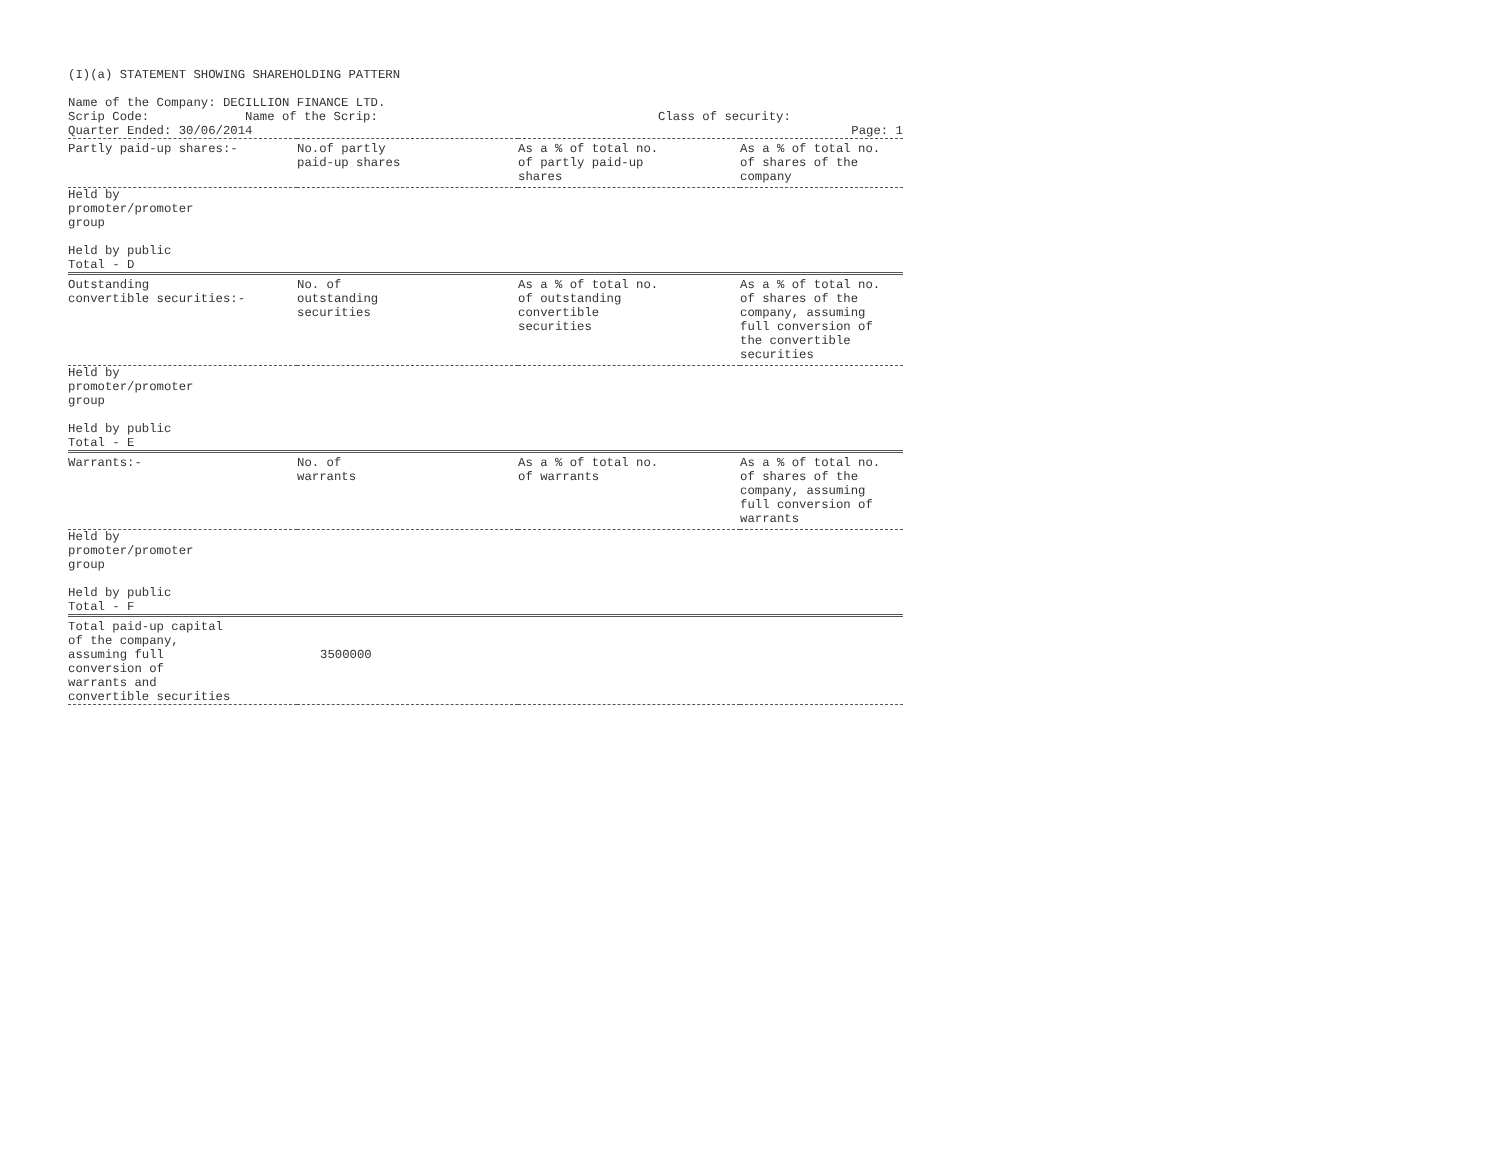(I)(a) STATEMENT SHOWING SHAREHOLDING PATTERN
Name of the Company: DECILLION FINANCE LTD.
Scrip Code: Name of the Scrip: Class of security:
Quarter Ended: 30/06/2014 Page: 1
| Partly paid-up shares:- | No.of partly paid-up shares | As a % of total no. of partly paid-up shares | As a % of total no. of shares of the company |
| --- | --- | --- | --- |
| Held by promoter/promoter group Held by public | | | |
| Total - D | | | |
| Outstanding convertible securities:- | No. of outstanding securities | As a % of total no. of outstanding convertible securities | As a % of total no. of shares of the company, assuming full conversion of the convertible securities |
| Held by promoter/promoter group Held by public | | | |
| Total - E | | | |
| Warrants:- | No. of warrants | As a % of total no. of warrants | As a % of total no. of shares of the company, assuming full conversion of warrants |
| Held by promoter/promoter group Held by public | | | |
| Total - F | | | |
| Total paid-up capital of the company, assuming full conversion of warrants and convertible securities | 3500000 | | |